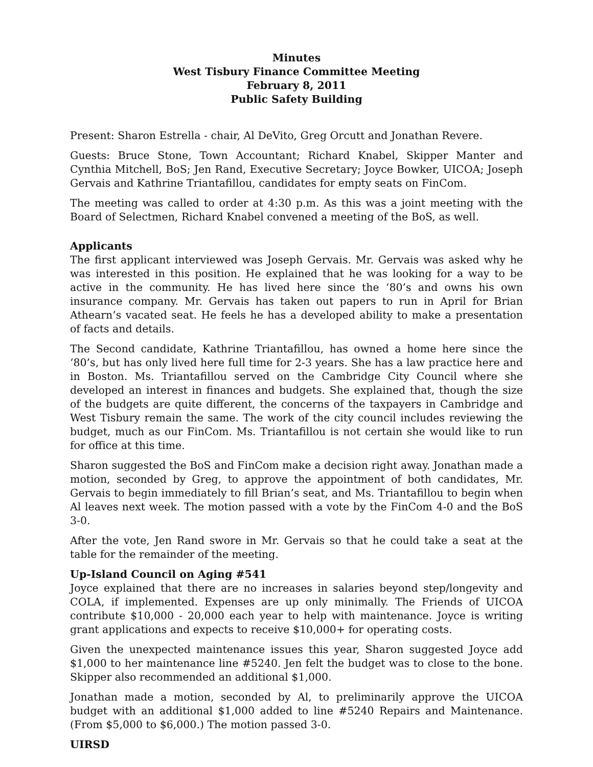Minutes
West Tisbury Finance Committee Meeting
February 8, 2011
Public Safety Building
Present: Sharon Estrella - chair, Al DeVito, Greg Orcutt and Jonathan Revere.
Guests: Bruce Stone, Town Accountant; Richard Knabel, Skipper Manter and Cynthia Mitchell, BoS; Jen Rand, Executive Secretary; Joyce Bowker, UICOA; Joseph Gervais and Kathrine Triantafillou, candidates for empty seats on FinCom.
The meeting was called to order at 4:30 p.m. As this was a joint meeting with the Board of Selectmen, Richard Knabel convened a meeting of the BoS, as well.
Applicants
The first applicant interviewed was Joseph Gervais. Mr. Gervais was asked why he was interested in this position. He explained that he was looking for a way to be active in the community. He has lived here since the ‘80’s and owns his own insurance company. Mr. Gervais has taken out papers to run in April for Brian Athearn’s vacated seat. He feels he has a developed ability to make a presentation of facts and details.
The Second candidate, Kathrine Triantafillou, has owned a home here since the ‘80’s, but has only lived here full time for 2-3 years. She has a law practice here and in Boston. Ms. Triantafillou served on the Cambridge City Council where she developed an interest in finances and budgets. She explained that, though the size of the budgets are quite different, the concerns of the taxpayers in Cambridge and West Tisbury remain the same. The work of the city council includes reviewing the budget, much as our FinCom. Ms. Triantafillou is not certain she would like to run for office at this time.
Sharon suggested the BoS and FinCom make a decision right away. Jonathan made a motion, seconded by Greg, to approve the appointment of both candidates, Mr. Gervais to begin immediately to fill Brian’s seat, and Ms. Triantafillou to begin when Al leaves next week. The motion passed with a vote by the FinCom 4-0 and the BoS 3-0.
After the vote, Jen Rand swore in Mr. Gervais so that he could take a seat at the table for the remainder of the meeting.
Up-Island Council on Aging #541
Joyce explained that there are no increases in salaries beyond step/longevity and COLA, if implemented. Expenses are up only minimally. The Friends of UICOA contribute $10,000 - 20,000 each year to help with maintenance. Joyce is writing grant applications and expects to receive $10,000+ for operating costs.
Given the unexpected maintenance issues this year, Sharon suggested Joyce add $1,000 to her maintenance line #5240. Jen felt the budget was to close to the bone. Skipper also recommended an additional $1,000.
Jonathan made a motion, seconded by Al, to preliminarily approve the UICOA budget with an additional $1,000 added to line #5240 Repairs and Maintenance. (From $5,000 to $6,000.) The motion passed 3-0.
UIRSD